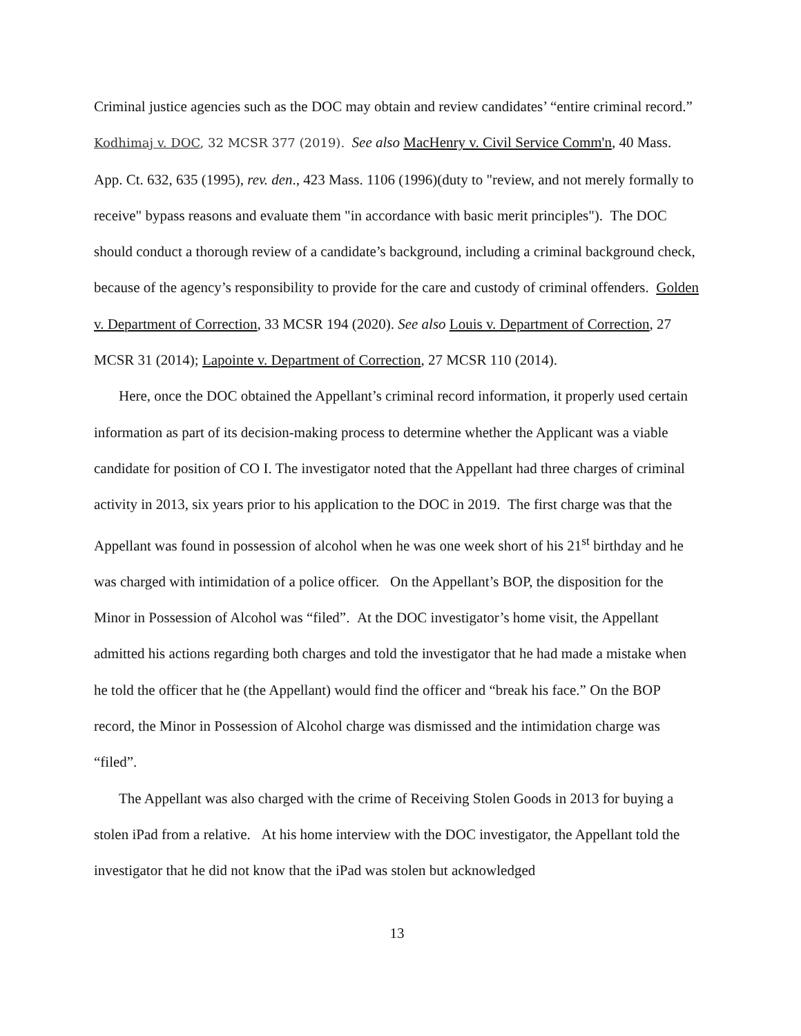Criminal justice agencies such as the DOC may obtain and review candidates’ “entire criminal record.” Kodhimaj v. DOC, 32 MCSR 377 (2019). See also MacHenry v. Civil Service Comm'n, 40 Mass. App. Ct. 632, 635 (1995), rev. den., 423 Mass. 1106 (1996)(duty to "review, and not merely formally to receive" bypass reasons and evaluate them "in accordance with basic merit principles"). The DOC should conduct a thorough review of a candidate’s background, including a criminal background check, because of the agency’s responsibility to provide for the care and custody of criminal offenders. Golden v. Department of Correction, 33 MCSR 194 (2020). See also Louis v. Department of Correction, 27 MCSR 31 (2014); Lapointe v. Department of Correction, 27 MCSR 110 (2014).
Here, once the DOC obtained the Appellant’s criminal record information, it properly used certain information as part of its decision-making process to determine whether the Applicant was a viable candidate for position of CO I. The investigator noted that the Appellant had three charges of criminal activity in 2013, six years prior to his application to the DOC in 2019. The first charge was that the Appellant was found in possession of alcohol when he was one week short of his 21<sup>st</sup> birthday and he was charged with intimidation of a police officer. On the Appellant’s BOP, the disposition for the Minor in Possession of Alcohol was “filed”. At the DOC investigator’s home visit, the Appellant admitted his actions regarding both charges and told the investigator that he had made a mistake when he told the officer that he (the Appellant) would find the officer and “break his face.” On the BOP record, the Minor in Possession of Alcohol charge was dismissed and the intimidation charge was “filed”.
The Appellant was also charged with the crime of Receiving Stolen Goods in 2013 for buying a stolen iPad from a relative. At his home interview with the DOC investigator, the Appellant told the investigator that he did not know that the iPad was stolen but acknowledged
13